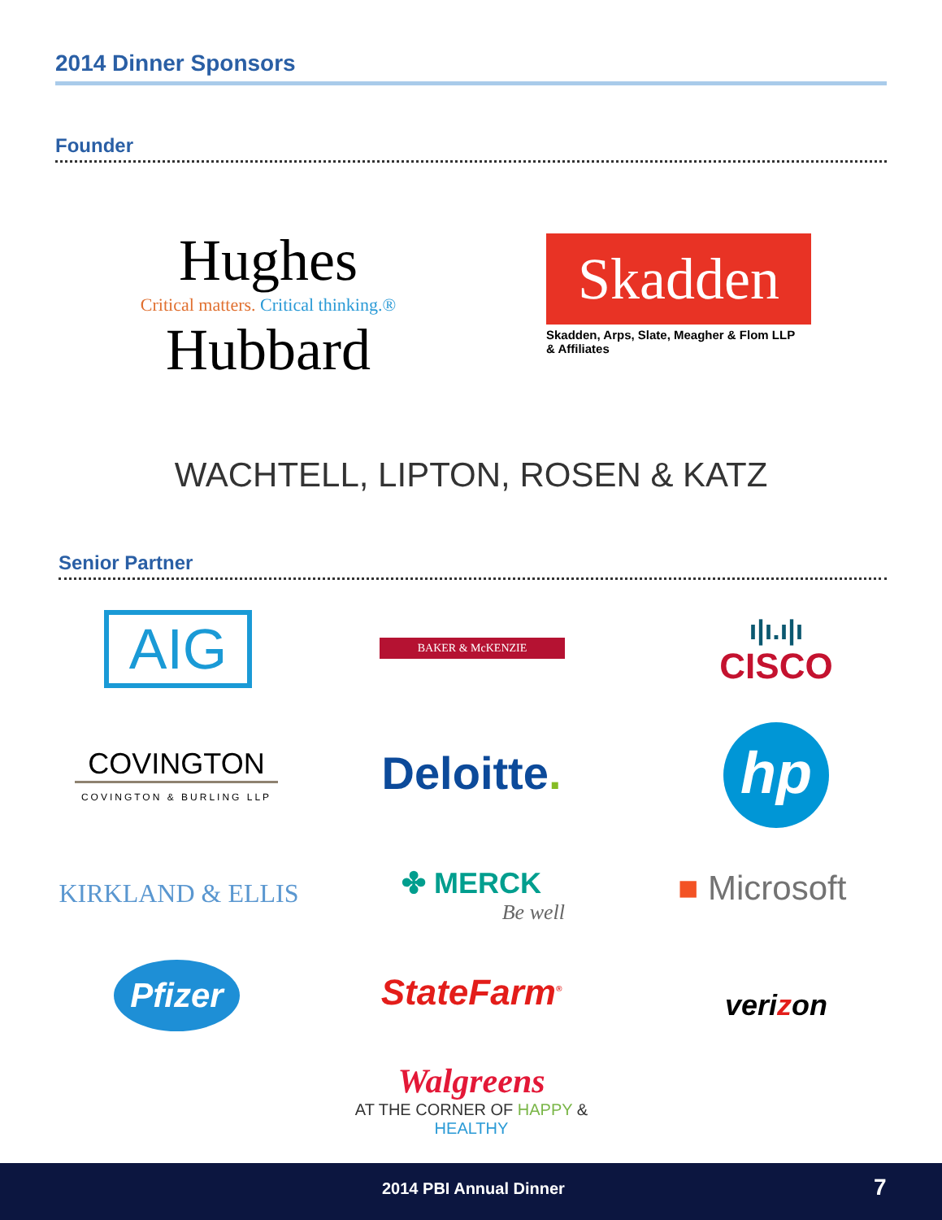2014 Dinner Sponsors
Founder
Hughes
Critical matters. Critical thinking.®
Hubbard
Skadden
Skadden, Arps, Slate, Meagher & Flom LLP
& Affiliates
WACHTELL, LIPTON, ROSEN & KATZ
Senior Partner
AIG BAKER & McKENZIE
ı|ı.ı|ı
CISCO
COVINGTON
COVINGTON & BURLING LLP
Deloitte.
hp
KIRKLAND & ELLIS
✤ MERCK
Be well
■ Microsoft
Pfizer StateFarm<sup>®</sup> verizon
Walgreens
AT THE CORNER OF HAPPY & HEALTHY
2014 PBI Annual Dinner 7